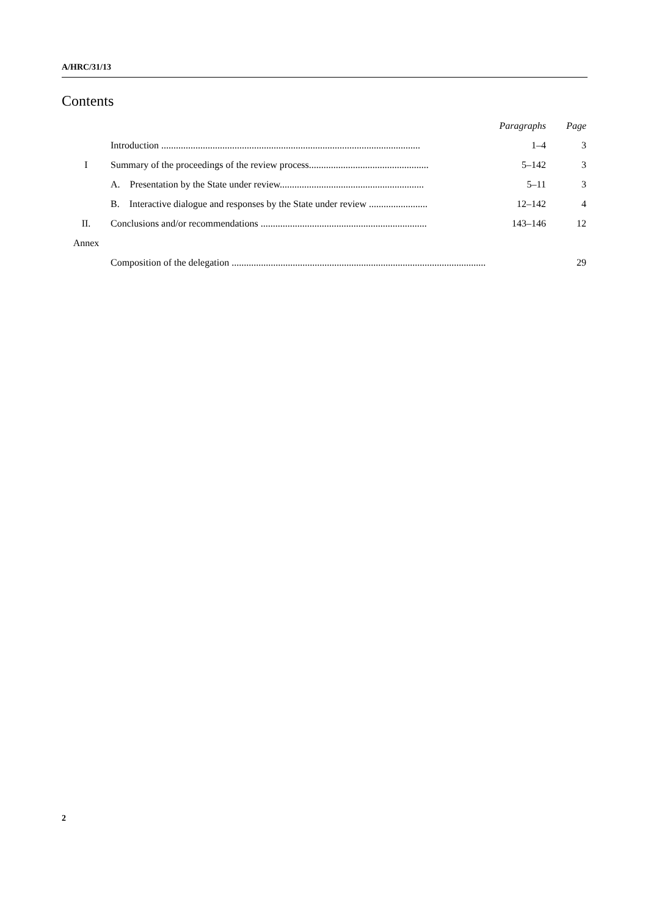A/HRC/31/13
Contents
| | | Paragraphs | Page |
| | Introduction .......................................................................................................... | 1–4 | 3 |
| I | Summary of the proceedings of the review process................................................. | 5–142 | 3 |
| | A. Presentation by the State under review........................................................... | 5–11 | 3 |
| | B. Interactive dialogue and responses by the State under review ........................ | 12–142 | 4 |
| II. | Conclusions and/or recommendations .................................................................... | 143–146 | 12 |
| Annex | | | |
| | Composition of the delegation ........................................................................................................ | | 29 |
2